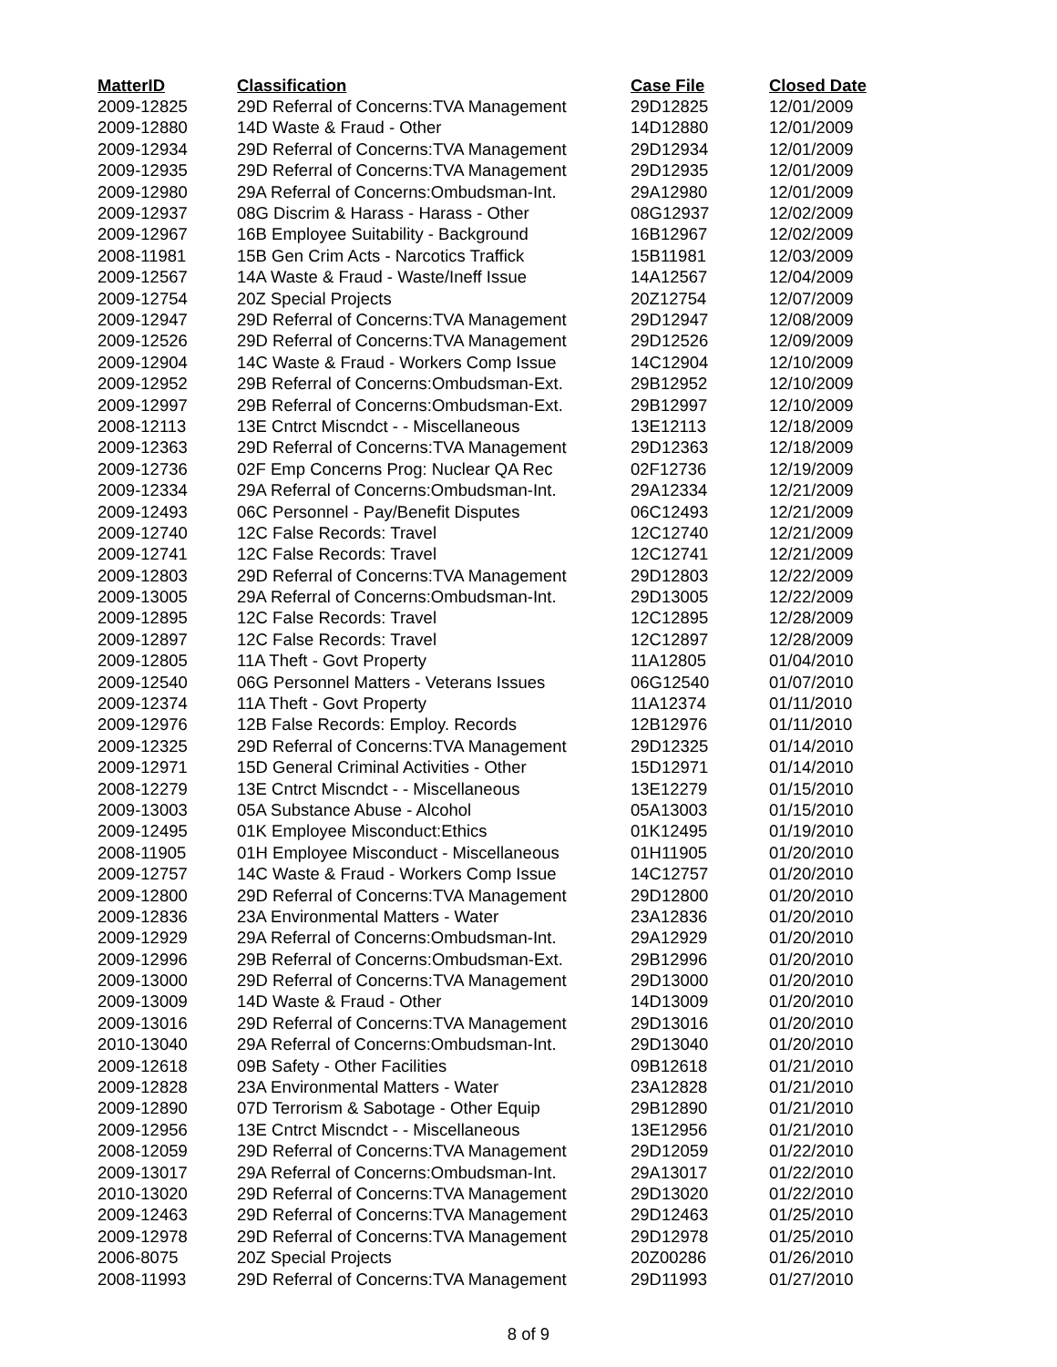| MatterID | Classification | Case File | Closed Date |
| --- | --- | --- | --- |
| 2009-12825 | 29D Referral of Concerns:TVA Management | 29D12825 | 12/01/2009 |
| 2009-12880 | 14D Waste & Fraud - Other | 14D12880 | 12/01/2009 |
| 2009-12934 | 29D Referral of Concerns:TVA Management | 29D12934 | 12/01/2009 |
| 2009-12935 | 29D Referral of Concerns:TVA Management | 29D12935 | 12/01/2009 |
| 2009-12980 | 29A Referral of Concerns:Ombudsman-Int. | 29A12980 | 12/01/2009 |
| 2009-12937 | 08G Discrim & Harass - Harass - Other | 08G12937 | 12/02/2009 |
| 2009-12967 | 16B Employee Suitability - Background | 16B12967 | 12/02/2009 |
| 2008-11981 | 15B Gen Crim Acts - Narcotics Traffick | 15B11981 | 12/03/2009 |
| 2009-12567 | 14A Waste & Fraud - Waste/Ineff Issue | 14A12567 | 12/04/2009 |
| 2009-12754 | 20Z Special Projects | 20Z12754 | 12/07/2009 |
| 2009-12947 | 29D Referral of Concerns:TVA Management | 29D12947 | 12/08/2009 |
| 2009-12526 | 29D Referral of Concerns:TVA Management | 29D12526 | 12/09/2009 |
| 2009-12904 | 14C Waste & Fraud - Workers Comp Issue | 14C12904 | 12/10/2009 |
| 2009-12952 | 29B Referral of Concerns:Ombudsman-Ext. | 29B12952 | 12/10/2009 |
| 2009-12997 | 29B Referral of Concerns:Ombudsman-Ext. | 29B12997 | 12/10/2009 |
| 2008-12113 | 13E Cntrct Miscndct - - Miscellaneous | 13E12113 | 12/18/2009 |
| 2009-12363 | 29D Referral of Concerns:TVA Management | 29D12363 | 12/18/2009 |
| 2009-12736 | 02F Emp Concerns Prog: Nuclear QA Rec | 02F12736 | 12/19/2009 |
| 2009-12334 | 29A Referral of Concerns:Ombudsman-Int. | 29A12334 | 12/21/2009 |
| 2009-12493 | 06C Personnel - Pay/Benefit Disputes | 06C12493 | 12/21/2009 |
| 2009-12740 | 12C False Records: Travel | 12C12740 | 12/21/2009 |
| 2009-12741 | 12C False Records: Travel | 12C12741 | 12/21/2009 |
| 2009-12803 | 29D Referral of Concerns:TVA Management | 29D12803 | 12/22/2009 |
| 2009-13005 | 29A Referral of Concerns:Ombudsman-Int. | 29D13005 | 12/22/2009 |
| 2009-12895 | 12C False Records: Travel | 12C12895 | 12/28/2009 |
| 2009-12897 | 12C False Records: Travel | 12C12897 | 12/28/2009 |
| 2009-12805 | 11A Theft - Govt Property | 11A12805 | 01/04/2010 |
| 2009-12540 | 06G Personnel Matters - Veterans Issues | 06G12540 | 01/07/2010 |
| 2009-12374 | 11A Theft - Govt Property | 11A12374 | 01/11/2010 |
| 2009-12976 | 12B False Records: Employ. Records | 12B12976 | 01/11/2010 |
| 2009-12325 | 29D Referral of Concerns:TVA Management | 29D12325 | 01/14/2010 |
| 2009-12971 | 15D General Criminal Activities - Other | 15D12971 | 01/14/2010 |
| 2008-12279 | 13E Cntrct Miscndct - - Miscellaneous | 13E12279 | 01/15/2010 |
| 2009-13003 | 05A Substance Abuse - Alcohol | 05A13003 | 01/15/2010 |
| 2009-12495 | 01K Employee Misconduct:Ethics | 01K12495 | 01/19/2010 |
| 2008-11905 | 01H Employee Misconduct - Miscellaneous | 01H11905 | 01/20/2010 |
| 2009-12757 | 14C Waste & Fraud - Workers Comp Issue | 14C12757 | 01/20/2010 |
| 2009-12800 | 29D Referral of Concerns:TVA Management | 29D12800 | 01/20/2010 |
| 2009-12836 | 23A Environmental Matters - Water | 23A12836 | 01/20/2010 |
| 2009-12929 | 29A Referral of Concerns:Ombudsman-Int. | 29A12929 | 01/20/2010 |
| 2009-12996 | 29B Referral of Concerns:Ombudsman-Ext. | 29B12996 | 01/20/2010 |
| 2009-13000 | 29D Referral of Concerns:TVA Management | 29D13000 | 01/20/2010 |
| 2009-13009 | 14D Waste & Fraud - Other | 14D13009 | 01/20/2010 |
| 2009-13016 | 29D Referral of Concerns:TVA Management | 29D13016 | 01/20/2010 |
| 2010-13040 | 29A Referral of Concerns:Ombudsman-Int. | 29D13040 | 01/20/2010 |
| 2009-12618 | 09B Safety - Other Facilities | 09B12618 | 01/21/2010 |
| 2009-12828 | 23A Environmental Matters - Water | 23A12828 | 01/21/2010 |
| 2009-12890 | 07D Terrorism & Sabotage - Other Equip | 29B12890 | 01/21/2010 |
| 2009-12956 | 13E Cntrct Miscndct - - Miscellaneous | 13E12956 | 01/21/2010 |
| 2008-12059 | 29D Referral of Concerns:TVA Management | 29D12059 | 01/22/2010 |
| 2009-13017 | 29A Referral of Concerns:Ombudsman-Int. | 29A13017 | 01/22/2010 |
| 2010-13020 | 29D Referral of Concerns:TVA Management | 29D13020 | 01/22/2010 |
| 2009-12463 | 29D Referral of Concerns:TVA Management | 29D12463 | 01/25/2010 |
| 2009-12978 | 29D Referral of Concerns:TVA Management | 29D12978 | 01/25/2010 |
| 2006-8075 | 20Z Special Projects | 20Z00286 | 01/26/2010 |
| 2008-11993 | 29D Referral of Concerns:TVA Management | 29D11993 | 01/27/2010 |
8 of 9